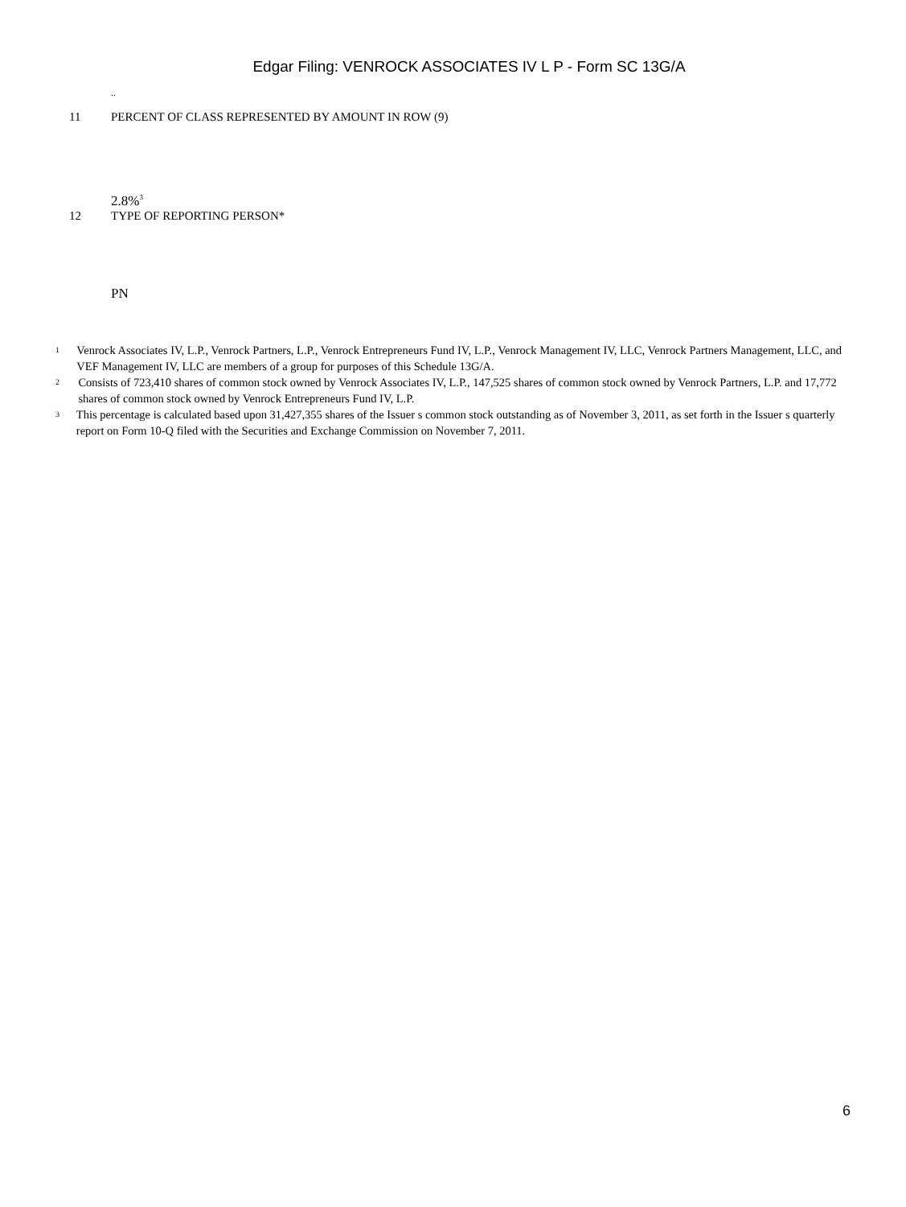Edgar Filing: VENROCK ASSOCIATES IV L P - Form SC 13G/A
..
11 PERCENT OF CLASS REPRESENTED BY AMOUNT IN ROW (9)
2.8%<sup>3</sup>
12 TYPE OF REPORTING PERSON*
PN
1 Venrock Associates IV, L.P., Venrock Partners, L.P., Venrock Entrepreneurs Fund IV, L.P., Venrock Management IV, LLC, Venrock Partners Management, LLC, and VEF Management IV, LLC are members of a group for purposes of this Schedule 13G/A.
2 Consists of 723,410 shares of common stock owned by Venrock Associates IV, L.P., 147,525 shares of common stock owned by Venrock Partners, L.P. and 17,772 shares of common stock owned by Venrock Entrepreneurs Fund IV, L.P.
3 This percentage is calculated based upon 31,427,355 shares of the Issuer s common stock outstanding as of November 3, 2011, as set forth in the Issuer s quarterly report on Form 10-Q filed with the Securities and Exchange Commission on November 7, 2011.
6